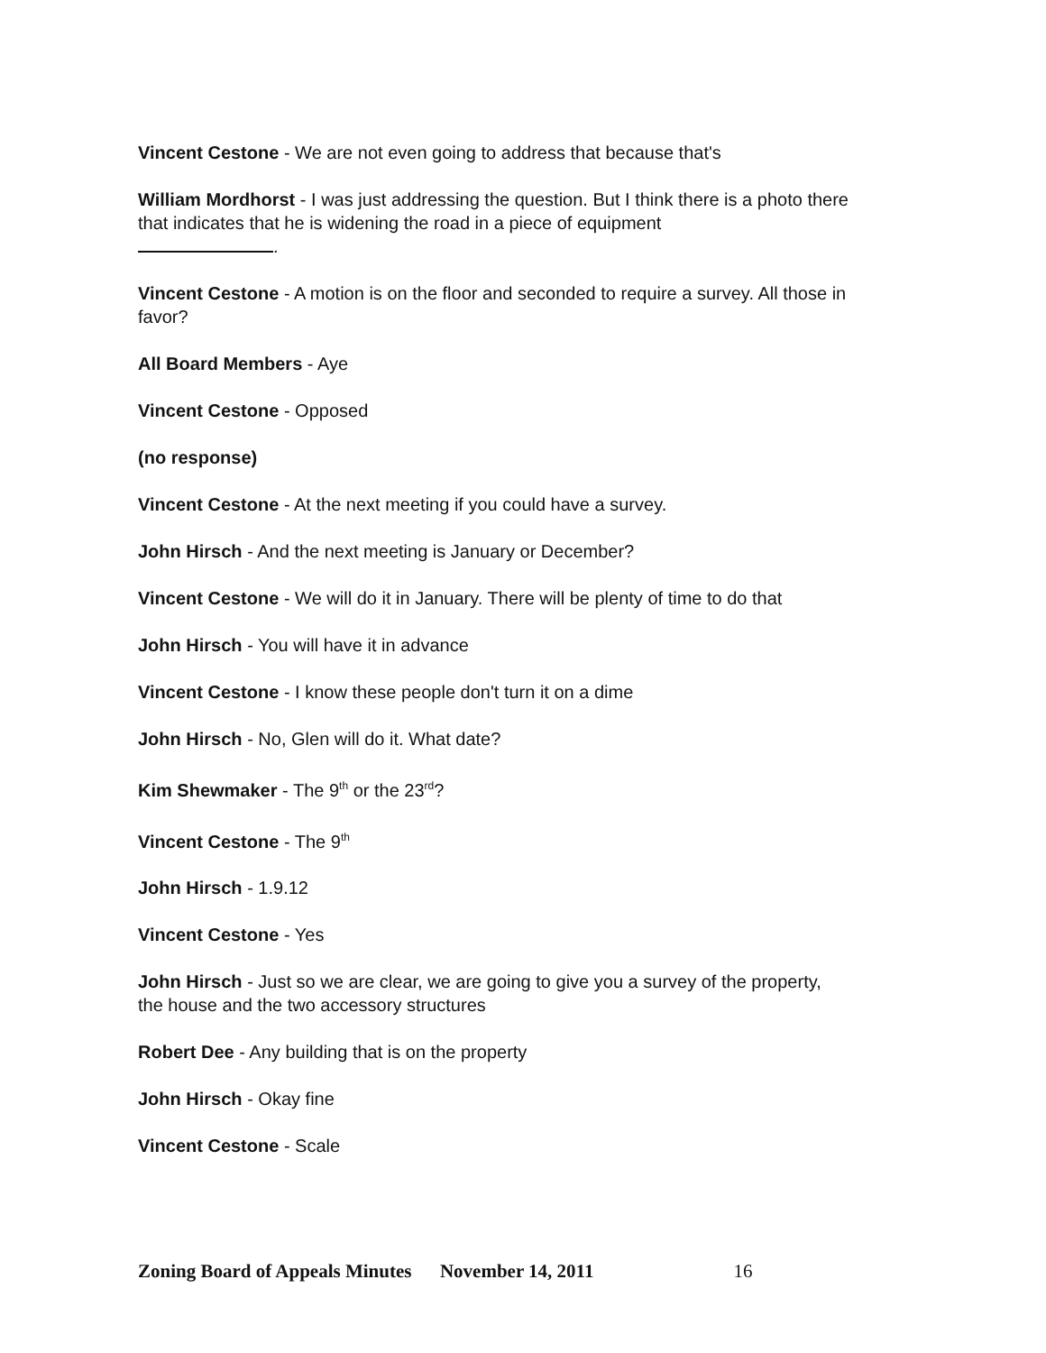Vincent Cestone - We are not even going to address that because that's
William Mordhorst - I was just addressing the question. But I think there is a photo there that indicates that he is widening the road in a piece of equipment
.
Vincent Cestone - A motion is on the floor and seconded to require a survey. All those in favor?
All Board Members - Aye
Vincent Cestone - Opposed
(no response)
Vincent Cestone - At the next meeting if you could have a survey.
John Hirsch - And the next meeting is January or December?
Vincent Cestone - We will do it in January. There will be plenty of time to do that
John Hirsch - You will have it in advance
Vincent Cestone - I know these people don't turn it on a dime
John Hirsch - No, Glen will do it. What date?
Kim Shewmaker - The 9<sup>th</sup> or the 23<sup>rd</sup>?
Vincent Cestone - The 9<sup>th</sup>
John Hirsch - 1.9.12
Vincent Cestone - Yes
John Hirsch - Just so we are clear, we are going to give you a survey of the property, the house and the two accessory structures
Robert Dee - Any building that is on the property
John Hirsch - Okay fine
Vincent Cestone - Scale
Zoning Board of Appeals Minutes November 14, 2011 16